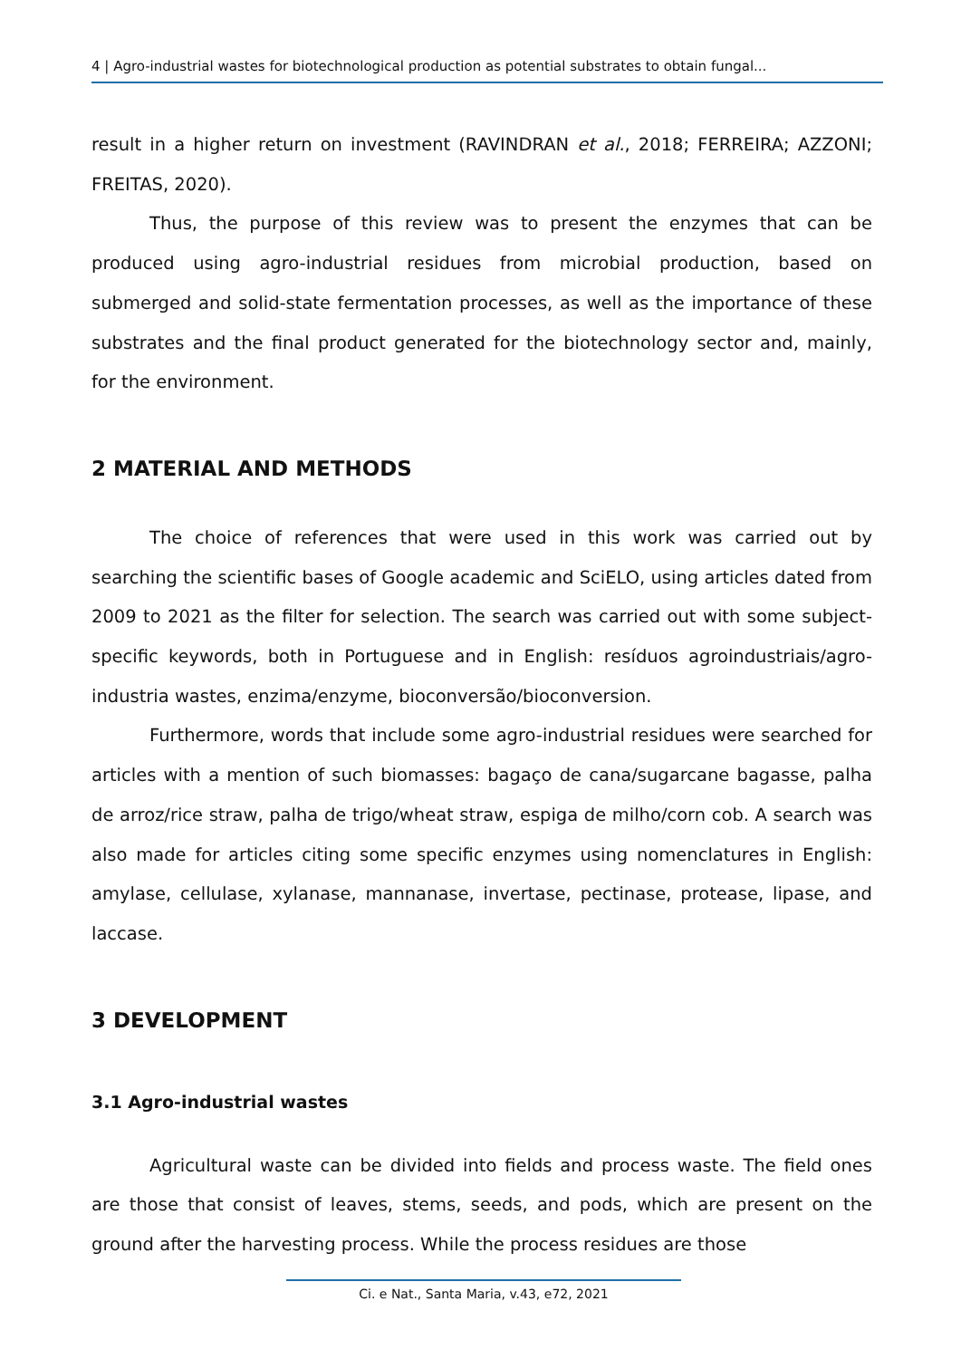4 | Agro-industrial wastes for biotechnological production as potential substrates to obtain fungal...
result in a higher return on investment (RAVINDRAN et al., 2018; FERREIRA; AZZONI; FREITAS, 2020).
Thus, the purpose of this review was to present the enzymes that can be produced using agro-industrial residues from microbial production, based on submerged and solid-state fermentation processes, as well as the importance of these substrates and the final product generated for the biotechnology sector and, mainly, for the environment.
2 MATERIAL AND METHODS
The choice of references that were used in this work was carried out by searching the scientific bases of Google academic and SciELO, using articles dated from 2009 to 2021 as the filter for selection. The search was carried out with some subject-specific keywords, both in Portuguese and in English: resíduos agroindustriais/agro-industria wastes, enzima/enzyme, bioconversão/bioconversion.
Furthermore, words that include some agro-industrial residues were searched for articles with a mention of such biomasses: bagaço de cana/sugarcane bagasse, palha de arroz/rice straw, palha de trigo/wheat straw, espiga de milho/corn cob. A search was also made for articles citing some specific enzymes using nomenclatures in English: amylase, cellulase, xylanase, mannanase, invertase, pectinase, protease, lipase, and laccase.
3 DEVELOPMENT
3.1 Agro-industrial wastes
Agricultural waste can be divided into fields and process waste. The field ones are those that consist of leaves, stems, seeds, and pods, which are present on the ground after the harvesting process. While the process residues are those
Ci. e Nat., Santa Maria, v.43, e72, 2021